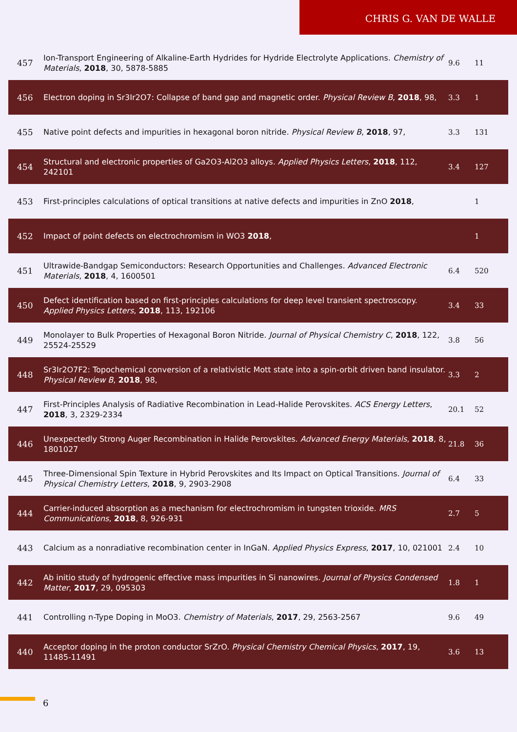CHRIS G. VAN DE WALLE
| 457 | Ion-Transport Engineering of Alkaline-Earth Hydrides for Hydride Electrolyte Applications. Chemistry of Materials , 2018 , 30, 5878-5885 | 9.6 | 11 |
| 456 | Electron doping in Sr3Ir2O7: Collapse of band gap and magnetic order. Physical Review B , 2018 , 98, | 3.3 | 1 |
| 455 | Native point defects and impurities in hexagonal boron nitride. Physical Review B , 2018 , 97, | 3.3 | 131 |
| 454 | Structural and electronic properties of Ga2O3-Al2O3 alloys. Applied Physics Letters , 2018 , 112, 242101 | 3.4 | 127 |
| 453 | First-principles calculations of optical transitions at native defects and impurities in ZnO 2018 , | | 1 |
| 452 | Impact of point defects on electrochromism in WO3 2018 , | | 1 |
| 451 | Ultrawide-Bandgap Semiconductors: Research Opportunities and Challenges. Advanced Electronic Materials , 2018 , 4, 1600501 | 6.4 | 520 |
| 450 | Defect identification based on first-principles calculations for deep level transient spectroscopy. Applied Physics Letters , 2018 , 113, 192106 | 3.4 | 33 |
| 449 | Monolayer to Bulk Properties of Hexagonal Boron Nitride. Journal of Physical Chemistry C , 2018 , 122, 25524-25529 | 3.8 | 56 |
| 448 | Sr3Ir2O7F2: Topochemical conversion of a relativistic Mott state into a spin-orbit driven band insulator. Physical Review B , 2018 , 98, | 3.3 | 2 |
| 447 | First-Principles Analysis of Radiative Recombination in Lead-Halide Perovskites. ACS Energy Letters , 2018 , 3, 2329-2334 | 20.1 | 52 |
| 446 | Unexpectedly Strong Auger Recombination in Halide Perovskites. Advanced Energy Materials , 2018 , 8, 1801027 | 21.8 | 36 |
| 445 | Three-Dimensional Spin Texture in Hybrid Perovskites and Its Impact on Optical Transitions. Journal of Physical Chemistry Letters , 2018 , 9, 2903-2908 | 6.4 | 33 |
| 444 | Carrier-induced absorption as a mechanism for electrochromism in tungsten trioxide. MRS Communications , 2018 , 8, 926-931 | 2.7 | 5 |
| 443 | Calcium as a nonradiative recombination center in InGaN. Applied Physics Express , 2017 , 10, 021001 | 2.4 | 10 |
| 442 | Ab initio study of hydrogenic effective mass impurities in Si nanowires. Journal of Physics Condensed Matter , 2017 , 29, 095303 | 1.8 | 1 |
| 441 | Controlling n-Type Doping in MoO3. Chemistry of Materials , 2017 , 29, 2563-2567 | 9.6 | 49 |
| 440 | Acceptor doping in the proton conductor SrZrO. Physical Chemistry Chemical Physics , 2017 , 19, 11485-11491 | 3.6 | 13 |
6